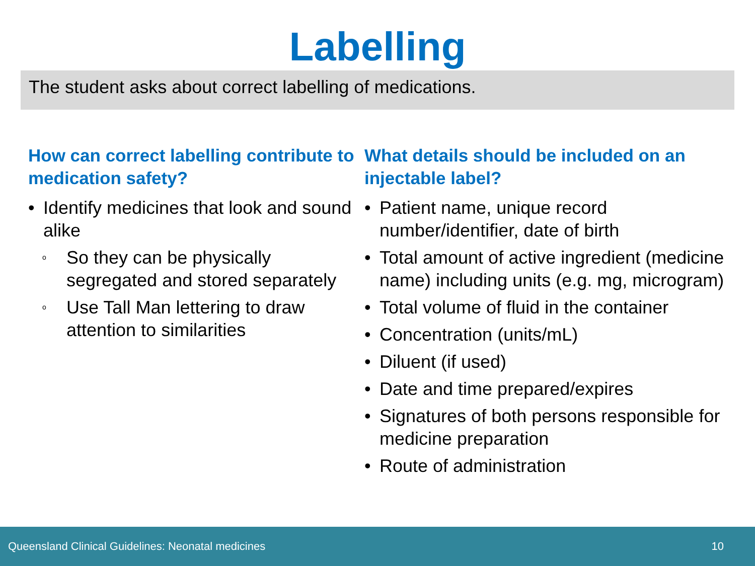Labelling
The student asks about correct labelling of medications.
How can correct labelling contribute to medication safety?
• Identify medicines that look and sound alike
o So they can be physically segregated and stored separately
o Use Tall Man lettering to draw attention to similarities
What details should be included on an injectable label?
• Patient name, unique record number/identifier, date of birth
• Total amount of active ingredient (medicine name) including units (e.g. mg, microgram)
• Total volume of fluid in the container
• Concentration (units/mL)
• Diluent (if used)
• Date and time prepared/expires
• Signatures of both persons responsible for medicine preparation
• Route of administration
Queensland Clinical Guidelines: Neonatal medicines 10